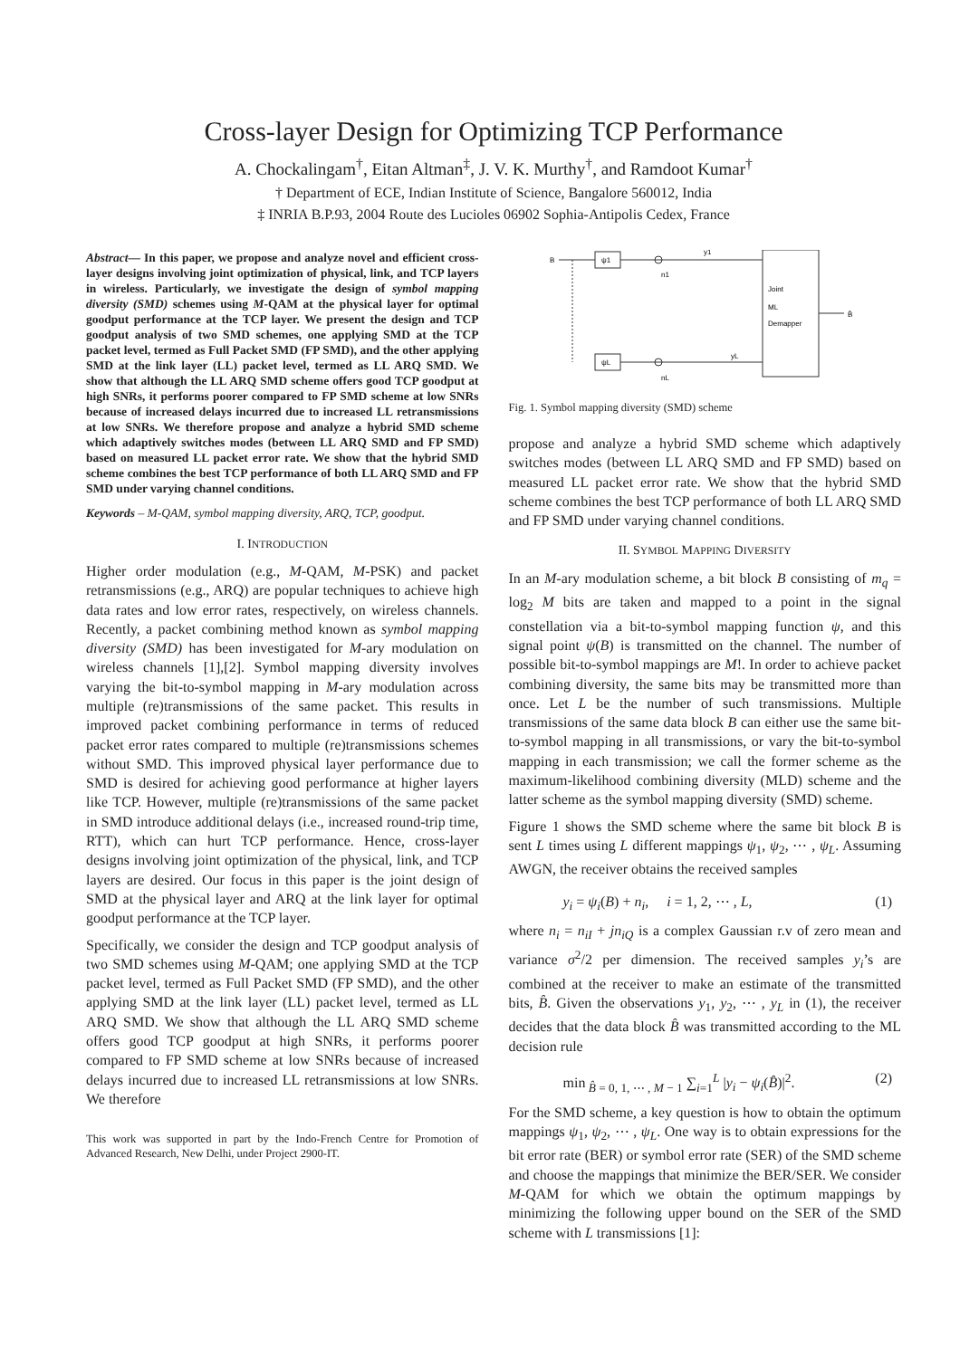Cross-layer Design for Optimizing TCP Performance
A. Chockalingam<sup>†</sup>, Eitan Altman<sup>‡</sup>, J. V. K. Murthy<sup>†</sup>, and Ramdoot Kumar<sup>†</sup>
† Department of ECE, Indian Institute of Science, Bangalore 560012, India
‡ INRIA B.P.93, 2004 Route des Lucioles 06902 Sophia-Antipolis Cedex, France
Abstract— In this paper, we propose and analyze novel and efficient cross-layer designs involving joint optimization of physical, link, and TCP layers in wireless. Particularly, we investigate the design of symbol mapping diversity (SMD) schemes using M-QAM at the physical layer for optimal goodput performance at the TCP layer. We present the design and TCP goodput analysis of two SMD schemes, one applying SMD at the TCP packet level, termed as Full Packet SMD (FP SMD), and the other applying SMD at the link layer (LL) packet level, termed as LL ARQ SMD. We show that although the LL ARQ SMD scheme offers good TCP goodput at high SNRs, it performs poorer compared to FP SMD scheme at low SNRs because of increased delays incurred due to increased LL retransmissions at low SNRs. We therefore propose and analyze a hybrid SMD scheme which adaptively switches modes (between LL ARQ SMD and FP SMD) based on measured LL packet error rate. We show that the hybrid SMD scheme combines the best TCP performance of both LL ARQ SMD and FP SMD under varying channel conditions.
Keywords – M-QAM, symbol mapping diversity, ARQ, TCP, goodput.
I. INTRODUCTION
Higher order modulation (e.g., M-QAM, M-PSK) and packet retransmissions (e.g., ARQ) are popular techniques to achieve high data rates and low error rates, respectively, on wireless channels. Recently, a packet combining method known as symbol mapping diversity (SMD) has been investigated for M-ary modulation on wireless channels [1],[2]. Symbol mapping diversity involves varying the bit-to-symbol mapping in M-ary modulation across multiple (re)transmissions of the same packet. This results in improved packet combining performance in terms of reduced packet error rates compared to multiple (re)transmissions schemes without SMD. This improved physical layer performance due to SMD is desired for achieving good performance at higher layers like TCP. However, multiple (re)transmissions of the same packet in SMD introduce additional delays (i.e., increased round-trip time, RTT), which can hurt TCP performance. Hence, cross-layer designs involving joint optimization of the physical, link, and TCP layers are desired. Our focus in this paper is the joint design of SMD at the physical layer and ARQ at the link layer for optimal goodput performance at the TCP layer.
Specifically, we consider the design and TCP goodput analysis of two SMD schemes using M-QAM; one applying SMD at the TCP packet level, termed as Full Packet SMD (FP SMD), and the other applying SMD at the link layer (LL) packet level, termed as LL ARQ SMD. We show that although the LL ARQ SMD scheme offers good TCP goodput at high SNRs, it performs poorer compared to FP SMD scheme at low SNRs because of increased delays incurred due to increased LL retransmissions at low SNRs. We therefore
This work was supported in part by the Indo-French Centre for Promotion of Advanced Research, New Delhi, under Project 2900-IT.
B
ψ1
ψL
y1
yL
n1
nL
Joint
ML
Demapper
B̂
Fig. 1. Symbol mapping diversity (SMD) scheme
propose and analyze a hybrid SMD scheme which adaptively switches modes (between LL ARQ SMD and FP SMD) based on measured LL packet error rate. We show that the hybrid SMD scheme combines the best TCP performance of both LL ARQ SMD and FP SMD under varying channel conditions.
II. SYMBOL MAPPING DIVERSITY
In an M-ary modulation scheme, a bit block B consisting of m<sub>q</sub> = log<sub>2</sub> M bits are taken and mapped to a point in the signal constellation via a bit-to-symbol mapping function ψ, and this signal point ψ(B) is transmitted on the channel. The number of possible bit-to-symbol mappings are M!. In order to achieve packet combining diversity, the same bits may be transmitted more than once. Let L be the number of such transmissions. Multiple transmissions of the same data block B can either use the same bit-to-symbol mapping in all transmissions, or vary the bit-to-symbol mapping in each transmission; we call the former scheme as the maximum-likelihood combining diversity (MLD) scheme and the latter scheme as the symbol mapping diversity (SMD) scheme.
Figure 1 shows the SMD scheme where the same bit block B is sent L times using L different mappings ψ<sub>1</sub>, ψ<sub>2</sub>, ⋯ , ψ<sub>L</sub>. Assuming AWGN, the receiver obtains the received samples
y<sub>i</sub> = ψ<sub>i</sub>(B) + n<sub>i</sub>, i = 1, 2, ⋯ , L, (1)
where n<sub>i</sub> = n<sub>iI</sub> + jn<sub>iQ</sub> is a complex Gaussian r.v of zero mean and variance σ<sup>2</sup>/2 per dimension. The received samples y<sub>i</sub>’s are combined at the receiver to make an estimate of the transmitted bits, B̂. Given the observations y<sub>1</sub>, y<sub>2</sub>, ⋯ , y<sub>L</sub> in (1), the receiver decides that the data block B̂ was transmitted according to the ML decision rule
min<sub>B̂ = 0, 1, ⋯ , M − 1</sub> ∑<sub>i=1</sub><sup>L</sup> |y<sub>i</sub> − ψ<sub>i</sub>(B̂)|<sup>2</sup>. (2)
For the SMD scheme, a key question is how to obtain the optimum mappings ψ<sub>1</sub>, ψ<sub>2</sub>, ⋯ , ψ<sub>L</sub>. One way is to obtain expressions for the bit error rate (BER) or symbol error rate (SER) of the SMD scheme and choose the mappings that minimize the BER/SER. We consider M-QAM for which we obtain the optimum mappings by minimizing the following upper bound on the SER of the SMD scheme with L transmissions [1]: